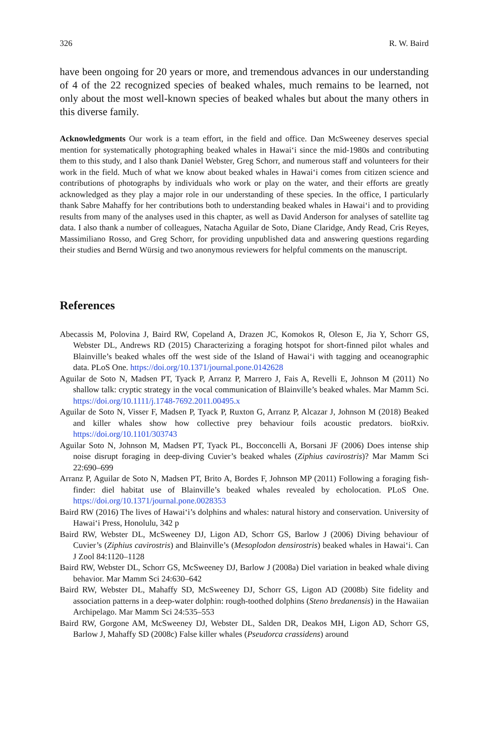326 R. W. Baird
have been ongoing for 20 years or more, and tremendous advances in our understanding of 4 of the 22 recognized species of beaked whales, much remains to be learned, not only about the most well-known species of beaked whales but about the many others in this diverse family.
Acknowledgments Our work is a team effort, in the field and office. Dan McSweeney deserves special mention for systematically photographing beaked whales in Hawaiʻi since the mid-1980s and contributing them to this study, and I also thank Daniel Webster, Greg Schorr, and numerous staff and volunteers for their work in the field. Much of what we know about beaked whales in Hawaiʻi comes from citizen science and contributions of photographs by individuals who work or play on the water, and their efforts are greatly acknowledged as they play a major role in our understanding of these species. In the office, I particularly thank Sabre Mahaffy for her contributions both to understanding beaked whales in Hawaiʻi and to providing results from many of the analyses used in this chapter, as well as David Anderson for analyses of satellite tag data. I also thank a number of colleagues, Natacha Aguilar de Soto, Diane Claridge, Andy Read, Cris Reyes, Massimiliano Rosso, and Greg Schorr, for providing unpublished data and answering questions regarding their studies and Bernd Würsig and two anonymous reviewers for helpful comments on the manuscript.
References
Abecassis M, Polovina J, Baird RW, Copeland A, Drazen JC, Komokos R, Oleson E, Jia Y, Schorr GS, Webster DL, Andrews RD (2015) Characterizing a foraging hotspot for short-finned pilot whales and Blainville’s beaked whales off the west side of the Island of Hawaiʻi with tagging and oceanographic data. PLoS One. https://doi.org/10.1371/journal.pone.0142628
Aguilar de Soto N, Madsen PT, Tyack P, Arranz P, Marrero J, Fais A, Revelli E, Johnson M (2011) No shallow talk: cryptic strategy in the vocal communication of Blainville’s beaked whales. Mar Mamm Sci. https://doi.org/10.1111/j.1748-7692.2011.00495.x
Aguilar de Soto N, Visser F, Madsen P, Tyack P, Ruxton G, Arranz P, Alcazar J, Johnson M (2018) Beaked and killer whales show how collective prey behaviour foils acoustic predators. bioRxiv. https://doi.org/10.1101/303743
Aguilar Soto N, Johnson M, Madsen PT, Tyack PL, Bocconcelli A, Borsani JF (2006) Does intense ship noise disrupt foraging in deep-diving Cuvier’s beaked whales (Ziphius cavirostris)? Mar Mamm Sci 22:690–699
Arranz P, Aguilar de Soto N, Madsen PT, Brito A, Bordes F, Johnson MP (2011) Following a foraging fish-finder: diel habitat use of Blainville’s beaked whales revealed by echolocation. PLoS One. https://doi.org/10.1371/journal.pone.0028353
Baird RW (2016) The lives of Hawaiʻi’s dolphins and whales: natural history and conservation. University of Hawaiʻi Press, Honolulu, 342 p
Baird RW, Webster DL, McSweeney DJ, Ligon AD, Schorr GS, Barlow J (2006) Diving behaviour of Cuvier’s (Ziphius cavirostris) and Blainville’s (Mesoplodon densirostris) beaked whales in Hawaiʻi. Can J Zool 84:1120–1128
Baird RW, Webster DL, Schorr GS, McSweeney DJ, Barlow J (2008a) Diel variation in beaked whale diving behavior. Mar Mamm Sci 24:630–642
Baird RW, Webster DL, Mahaffy SD, McSweeney DJ, Schorr GS, Ligon AD (2008b) Site fidelity and association patterns in a deep-water dolphin: rough-toothed dolphins (Steno bredanensis) in the Hawaiian Archipelago. Mar Mamm Sci 24:535–553
Baird RW, Gorgone AM, McSweeney DJ, Webster DL, Salden DR, Deakos MH, Ligon AD, Schorr GS, Barlow J, Mahaffy SD (2008c) False killer whales (Pseudorca crassidens) around